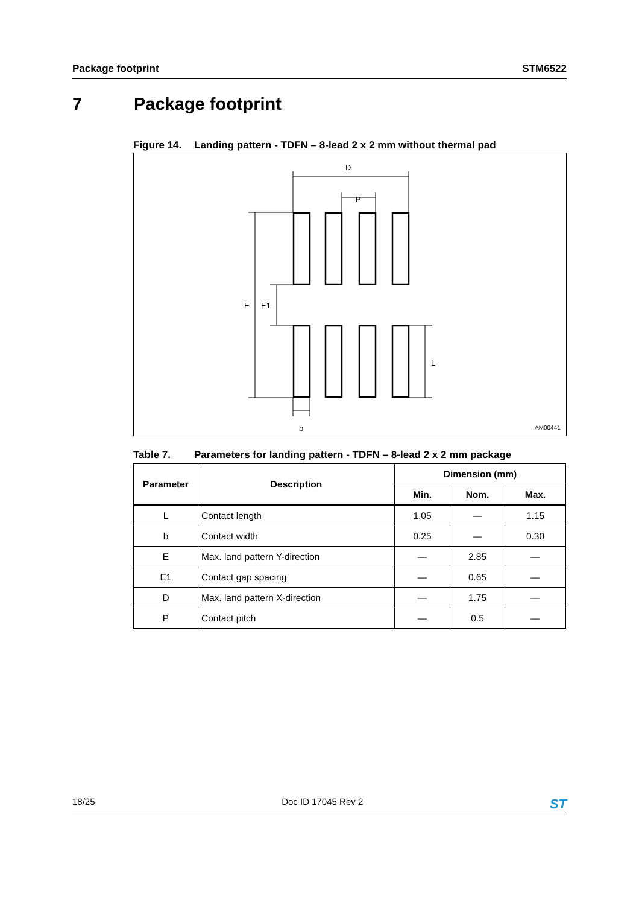Package footprint STM6522
7 Package footprint
Figure 14. Landing pattern - TDFN – 8-lead 2 x 2 mm without thermal pad
D
P
E
E1
L
b
AM00441
Table 7. Parameters for landing pattern - TDFN – 8-lead 2 x 2 mm package
| Parameter | Description | Dimension (mm) | | |
| --- | --- | --- | --- | --- |
| | | Min. | Nom. | Max. |
| L | Contact length | 1.05 | — | 1.15 |
| b | Contact width | 0.25 | — | 0.30 |
| E | Max. land pattern Y-direction | — | 2.85 | — |
| E1 | Contact gap spacing | — | 0.65 | — |
| D | Max. land pattern X-direction | — | 1.75 | — |
| P | Contact pitch | — | 0.5 | — |
18/25 Doc ID 17045 Rev 2
ST